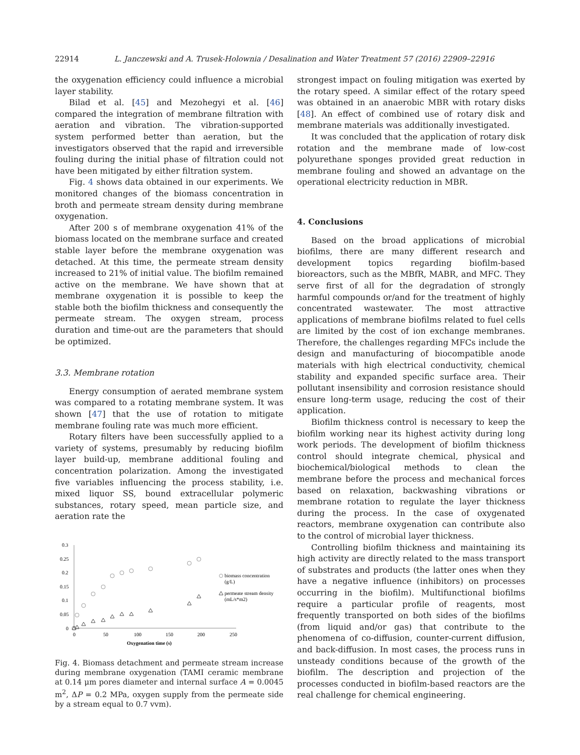22914 L. Janczewski and A. Trusek-Holownia / Desalination and Water Treatment 57 (2016) 22909–22916
the oxygenation efficiency could influence a microbial layer stability.
Bilad et al. [45] and Mezohegyi et al. [46] compared the integration of membrane filtration with aeration and vibration. The vibration-supported system performed better than aeration, but the investigators observed that the rapid and irreversible fouling during the initial phase of filtration could not have been mitigated by either filtration system.
Fig. 4 shows data obtained in our experiments. We monitored changes of the biomass concentration in broth and permeate stream density during membrane oxygenation.
After 200 s of membrane oxygenation 41% of the biomass located on the membrane surface and created stable layer before the membrane oxygenation was detached. At this time, the permeate stream density increased to 21% of initial value. The biofilm remained active on the membrane. We have shown that at membrane oxygenation it is possible to keep the stable both the biofilm thickness and consequently the permeate stream. The oxygen stream, process duration and time-out are the parameters that should be optimized.
3.3. Membrane rotation
Energy consumption of aerated membrane system was compared to a rotating membrane system. It was shown [47] that the use of rotation to mitigate membrane fouling rate was much more efficient.
Rotary filters have been successfully applied to a variety of systems, presumably by reducing biofilm layer build-up, membrane additional fouling and concentration polarization. Among the investigated five variables influencing the process stability, i.e. mixed liquor SS, bound extracellular polymeric substances, rotary speed, mean particle size, and aeration rate the
0.3
0.25
0.2
0.15
0.1
0.05
0
0
50
100
150
200
250
Oxygenation time (s)
biomass concentration
(g/L)
permeate stream density
(mL/s*m2)
Fig. 4. Biomass detachment and permeate stream increase during membrane oxygenation (TAMI ceramic membrane at 0.14 μm pores diameter and internal surface A = 0.0045 m<sup>2</sup>, ΔP = 0.2 MPa, oxygen supply from the permeate side by a stream equal to 0.7 vvm).
strongest impact on fouling mitigation was exerted by the rotary speed. A similar effect of the rotary speed was obtained in an anaerobic MBR with rotary disks [48]. An effect of combined use of rotary disk and membrane materials was additionally investigated.
It was concluded that the application of rotary disk rotation and the membrane made of low-cost polyurethane sponges provided great reduction in membrane fouling and showed an advantage on the operational electricity reduction in MBR.
4. Conclusions
Based on the broad applications of microbial biofilms, there are many different research and development topics regarding biofilm-based bioreactors, such as the MBfR, MABR, and MFC. They serve first of all for the degradation of strongly harmful compounds or/and for the treatment of highly concentrated wastewater. The most attractive applications of membrane biofilms related to fuel cells are limited by the cost of ion exchange membranes. Therefore, the challenges regarding MFCs include the design and manufacturing of biocompatible anode materials with high electrical conductivity, chemical stability and expanded specific surface area. Their pollutant insensibility and corrosion resistance should ensure long-term usage, reducing the cost of their application.
Biofilm thickness control is necessary to keep the biofilm working near its highest activity during long work periods. The development of biofilm thickness control should integrate chemical, physical and biochemical/biological methods to clean the membrane before the process and mechanical forces based on relaxation, backwashing vibrations or membrane rotation to regulate the layer thickness during the process. In the case of oxygenated reactors, membrane oxygenation can contribute also to the control of microbial layer thickness.
Controlling biofilm thickness and maintaining its high activity are directly related to the mass transport of substrates and products (the latter ones when they have a negative influence (inhibitors) on processes occurring in the biofilm). Multifunctional biofilms require a particular profile of reagents, most frequently transported on both sides of the biofilms (from liquid and/or gas) that contribute to the phenomena of co-diffusion, counter-current diffusion, and back-diffusion. In most cases, the process runs in unsteady conditions because of the growth of the biofilm. The description and projection of the processes conducted in biofilm-based reactors are the real challenge for chemical engineering.